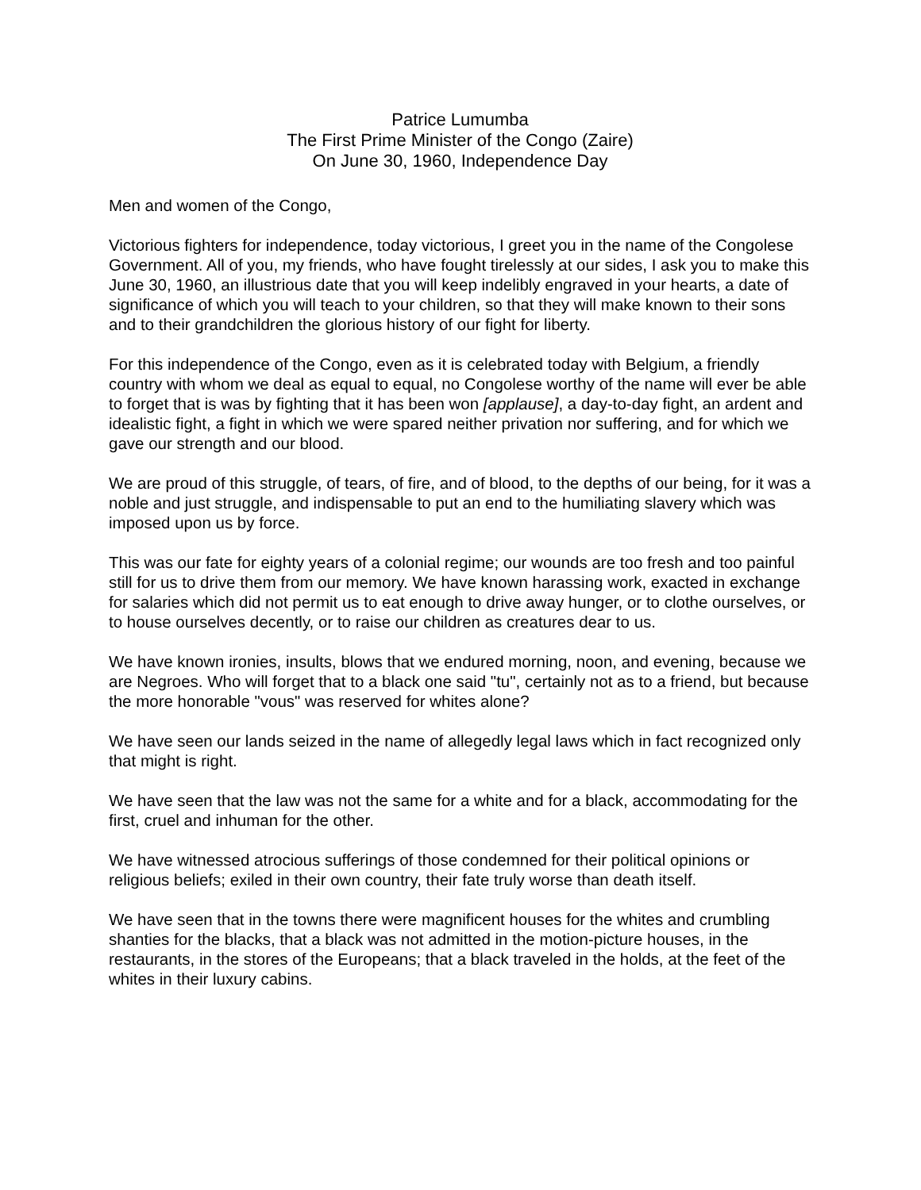Patrice Lumumba
The First Prime Minister of the Congo (Zaire)
On June 30, 1960, Independence Day
Men and women of the Congo,
Victorious fighters for independence, today victorious, I greet you in the name of the Congolese Government. All of you, my friends, who have fought tirelessly at our sides, I ask you to make this June 30, 1960, an illustrious date that you will keep indelibly engraved in your hearts, a date of significance of which you will teach to your children, so that they will make known to their sons and to their grandchildren the glorious history of our fight for liberty.
For this independence of the Congo, even as it is celebrated today with Belgium, a friendly country with whom we deal as equal to equal, no Congolese worthy of the name will ever be able to forget that is was by fighting that it has been won [applause], a day-to-day fight, an ardent and idealistic fight, a fight in which we were spared neither privation nor suffering, and for which we gave our strength and our blood.
We are proud of this struggle, of tears, of fire, and of blood, to the depths of our being, for it was a noble and just struggle, and indispensable to put an end to the humiliating slavery which was imposed upon us by force.
This was our fate for eighty years of a colonial regime; our wounds are too fresh and too painful still for us to drive them from our memory. We have known harassing work, exacted in exchange for salaries which did not permit us to eat enough to drive away hunger, or to clothe ourselves, or to house ourselves decently, or to raise our children as creatures dear to us.
We have known ironies, insults, blows that we endured morning, noon, and evening, because we are Negroes. Who will forget that to a black one said "tu", certainly not as to a friend, but because the more honorable "vous" was reserved for whites alone?
We have seen our lands seized in the name of allegedly legal laws which in fact recognized only that might is right.
We have seen that the law was not the same for a white and for a black, accommodating for the first, cruel and inhuman for the other.
We have witnessed atrocious sufferings of those condemned for their political opinions or religious beliefs; exiled in their own country, their fate truly worse than death itself.
We have seen that in the towns there were magnificent houses for the whites and crumbling shanties for the blacks, that a black was not admitted in the motion-picture houses, in the restaurants, in the stores of the Europeans; that a black traveled in the holds, at the feet of the whites in their luxury cabins.